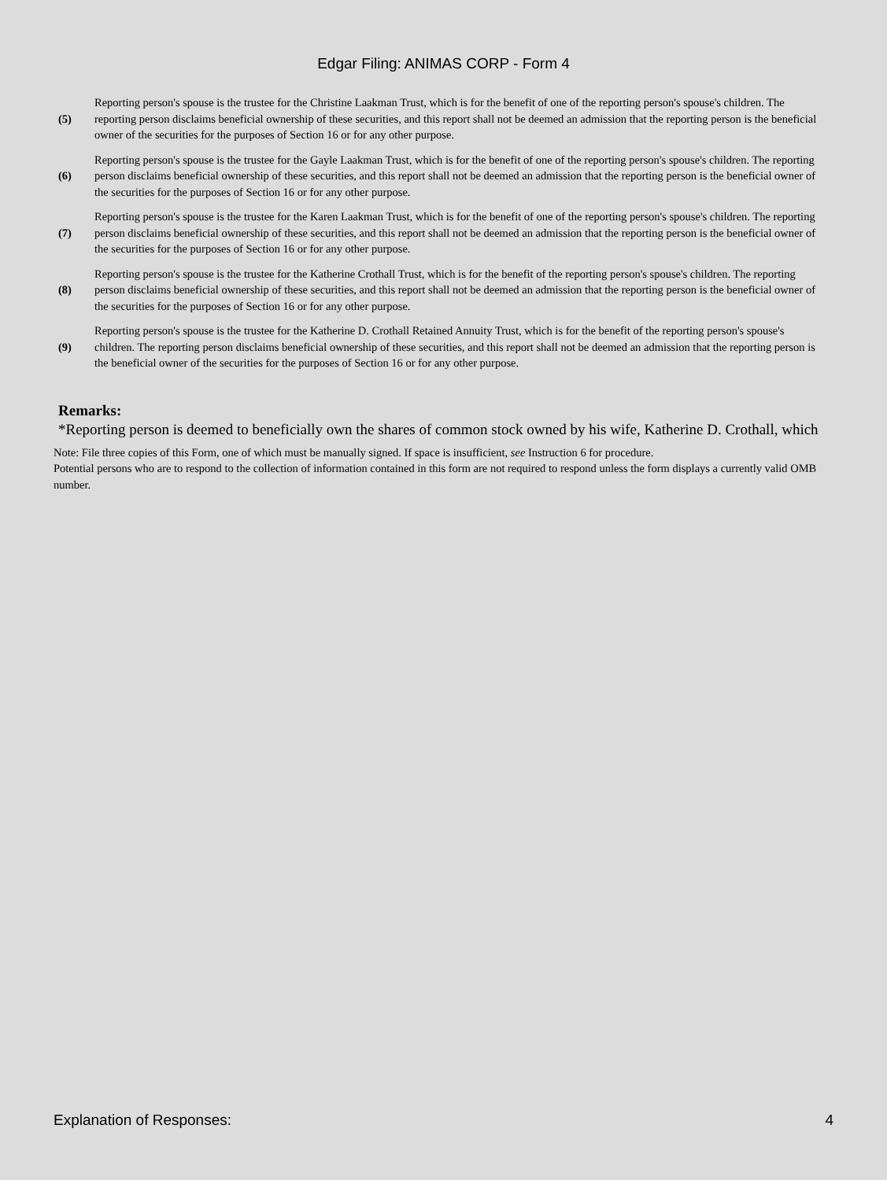Edgar Filing: ANIMAS CORP - Form 4
| (5) | Reporting person's spouse is the trustee for the Christine Laakman Trust, which is for the benefit of one of the reporting person's spouse's children. The reporting person disclaims beneficial ownership of these securities, and this report shall not be deemed an admission that the reporting person is the beneficial owner of the securities for the purposes of Section 16 or for any other purpose. |
| (6) | Reporting person's spouse is the trustee for the Gayle Laakman Trust, which is for the benefit of one of the reporting person's spouse's children. The reporting person disclaims beneficial ownership of these securities, and this report shall not be deemed an admission that the reporting person is the beneficial owner of the securities for the purposes of Section 16 or for any other purpose. |
| (7) | Reporting person's spouse is the trustee for the Karen Laakman Trust, which is for the benefit of one of the reporting person's spouse's children. The reporting person disclaims beneficial ownership of these securities, and this report shall not be deemed an admission that the reporting person is the beneficial owner of the securities for the purposes of Section 16 or for any other purpose. |
| (8) | Reporting person's spouse is the trustee for the Katherine Crothall Trust, which is for the benefit of the reporting person's spouse's children. The reporting person disclaims beneficial ownership of these securities, and this report shall not be deemed an admission that the reporting person is the beneficial owner of the securities for the purposes of Section 16 or for any other purpose. |
| (9) | Reporting person's spouse is the trustee for the Katherine D. Crothall Retained Annuity Trust, which is for the benefit of the reporting person's spouse's children. The reporting person disclaims beneficial ownership of these securities, and this report shall not be deemed an admission that the reporting person is the beneficial owner of the securities for the purposes of Section 16 or for any other purpose. |
Remarks:
*Reporting person is deemed to beneficially own the shares of common stock owned by his wife, Katherine D. Crothall, which
Note: File three copies of this Form, one of which must be manually signed. If space is insufficient, see Instruction 6 for procedure.
Potential persons who are to respond to the collection of information contained in this form are not required to respond unless the form displays a currently valid OMB number.
Explanation of Responses: 4